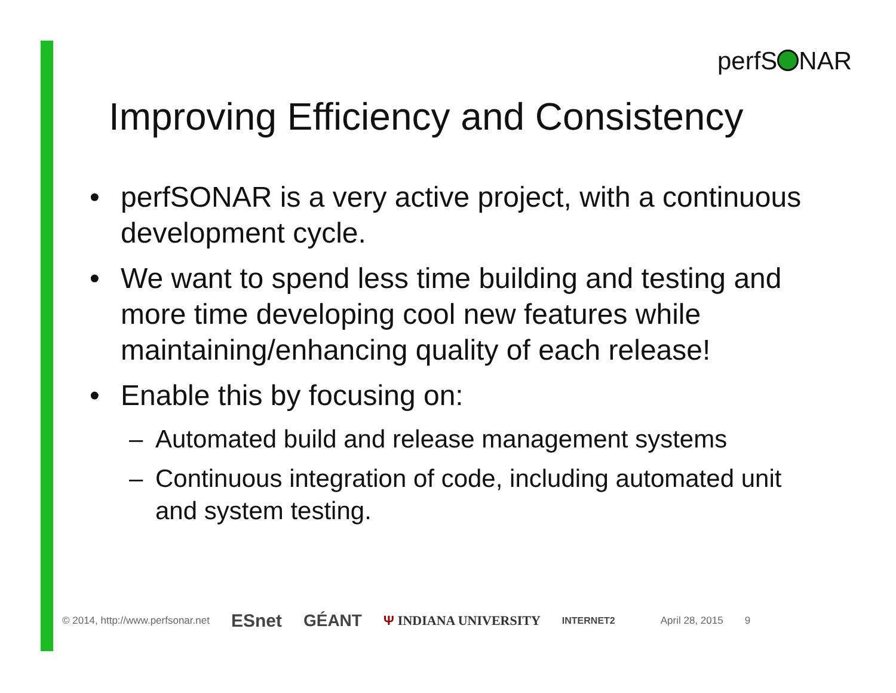perfS NAR
Improving Efficiency and Consistency
• perfSONAR is a very active project, with a continuous development cycle.
• We want to spend less time building and testing and more time developing cool new features while maintaining/enhancing quality of each release!
• Enable this by focusing on:
– Automated build and release management systems
– Continuous integration of code, including automated unit and system testing.
© 2014, http://www.perfsonar.net ESnet GÉANT Ψ INDIANA UNIVERSITY INTERNET2 April 28, 2015 9